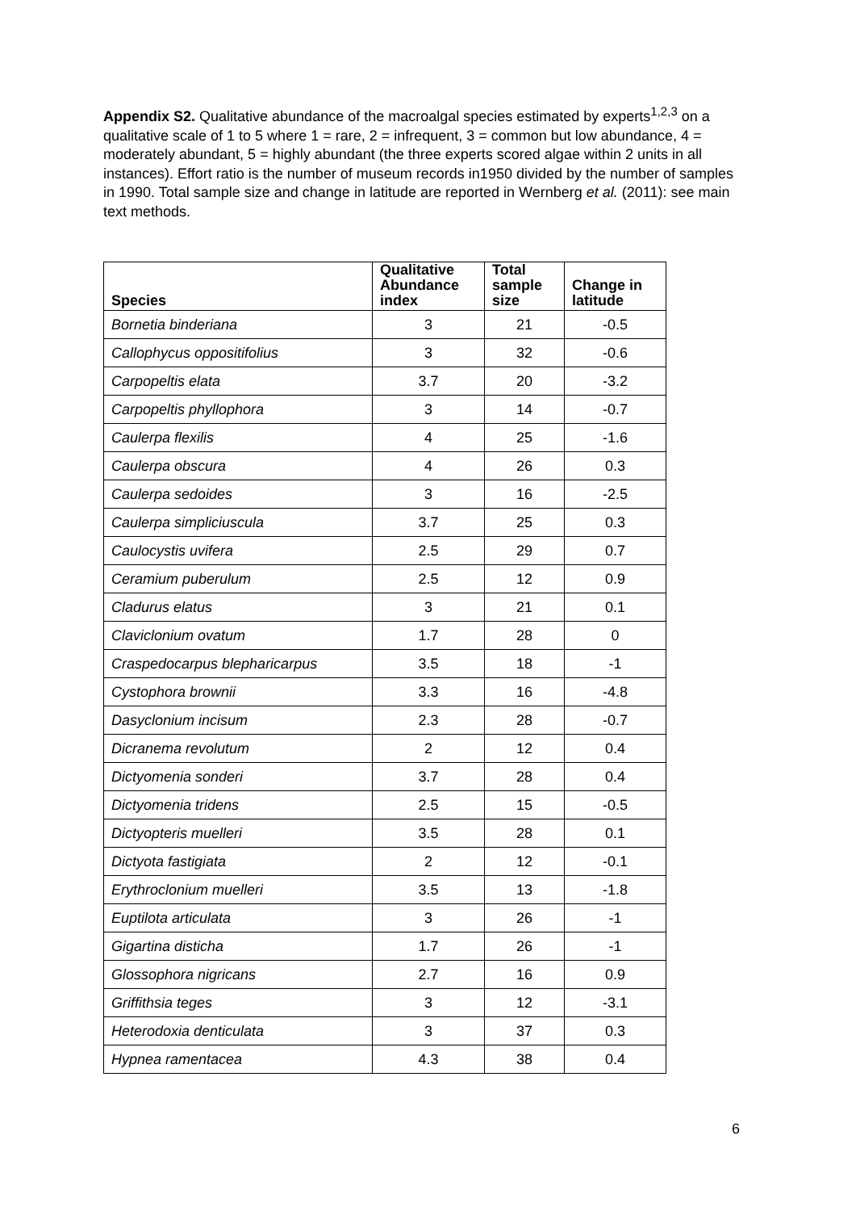Appendix S2. Qualitative abundance of the macroalgal species estimated by experts<sup>1,2,3</sup> on a qualitative scale of 1 to 5 where 1 = rare, 2 = infrequent, 3 = common but low abundance, 4 = moderately abundant, 5 = highly abundant (the three experts scored algae within 2 units in all instances). Effort ratio is the number of museum records in1950 divided by the number of samples in 1990. Total sample size and change in latitude are reported in Wernberg et al. (2011): see main text methods.
| Species | Qualitative Abundance index | Total sample size | Change in latitude |
| --- | --- | --- | --- |
| Bornetia binderiana | 3 | 21 | -0.5 |
| Callophycus oppositifolius | 3 | 32 | -0.6 |
| Carpopeltis elata | 3.7 | 20 | -3.2 |
| Carpopeltis phyllophora | 3 | 14 | -0.7 |
| Caulerpa flexilis | 4 | 25 | -1.6 |
| Caulerpa obscura | 4 | 26 | 0.3 |
| Caulerpa sedoides | 3 | 16 | -2.5 |
| Caulerpa simpliciuscula | 3.7 | 25 | 0.3 |
| Caulocystis uvifera | 2.5 | 29 | 0.7 |
| Ceramium puberulum | 2.5 | 12 | 0.9 |
| Cladurus elatus | 3 | 21 | 0.1 |
| Claviclonium ovatum | 1.7 | 28 | 0 |
| Craspedocarpus blepharicarpus | 3.5 | 18 | -1 |
| Cystophora brownii | 3.3 | 16 | -4.8 |
| Dasyclonium incisum | 2.3 | 28 | -0.7 |
| Dicranema revolutum | 2 | 12 | 0.4 |
| Dictyomenia sonderi | 3.7 | 28 | 0.4 |
| Dictyomenia tridens | 2.5 | 15 | -0.5 |
| Dictyopteris muelleri | 3.5 | 28 | 0.1 |
| Dictyota fastigiata | 2 | 12 | -0.1 |
| Erythroclonium muelleri | 3.5 | 13 | -1.8 |
| Euptilota articulata | 3 | 26 | -1 |
| Gigartina disticha | 1.7 | 26 | -1 |
| Glossophora nigricans | 2.7 | 16 | 0.9 |
| Griffithsia teges | 3 | 12 | -3.1 |
| Heterodoxia denticulata | 3 | 37 | 0.3 |
| Hypnea ramentacea | 4.3 | 38 | 0.4 |
6